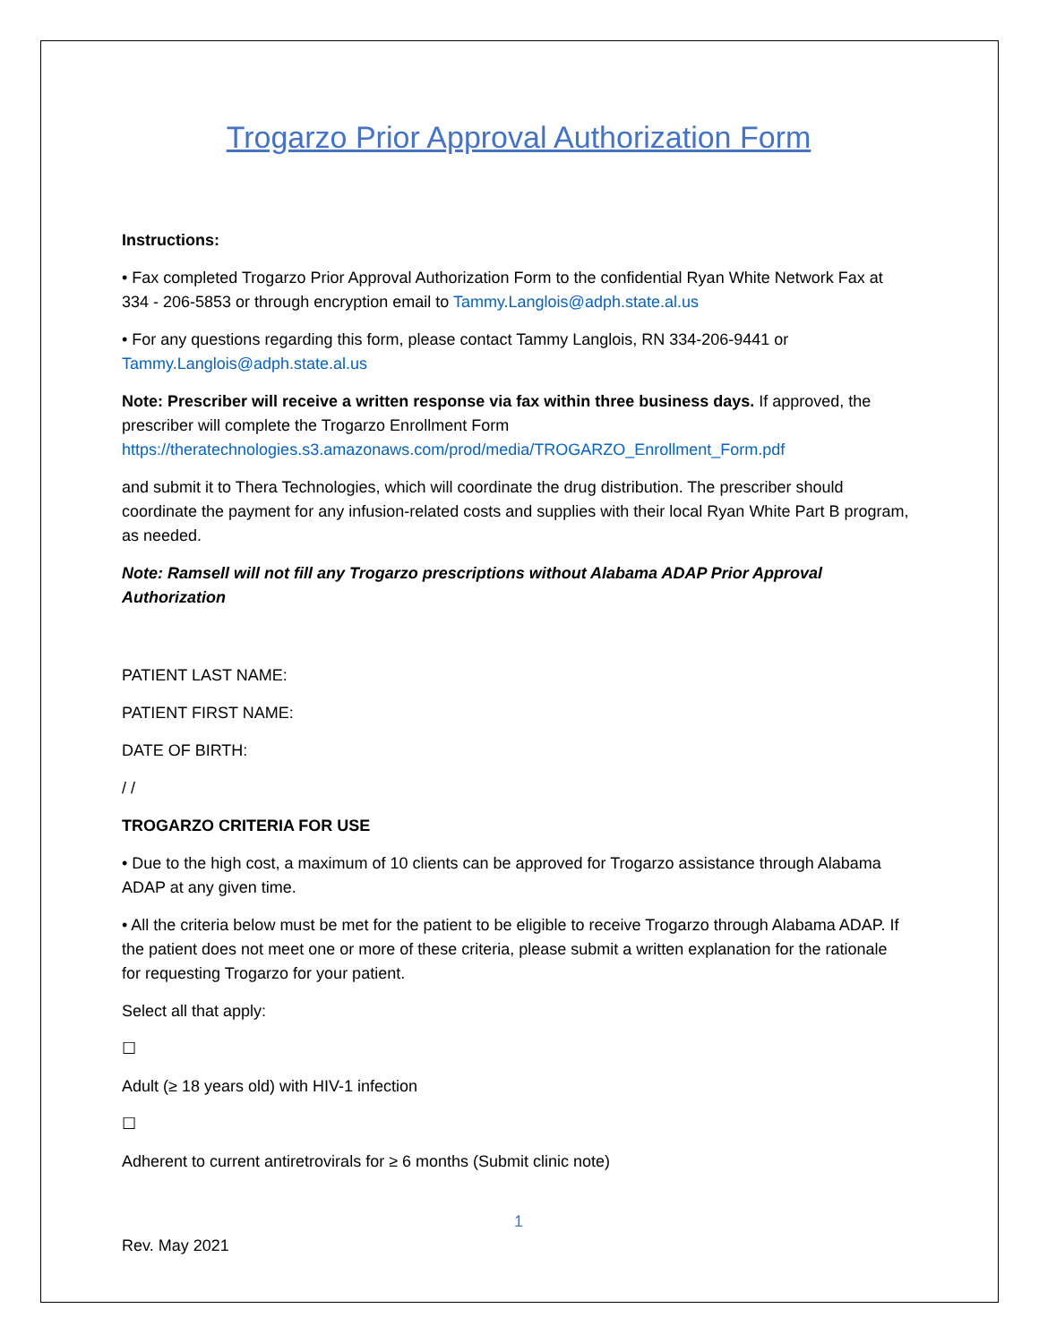Trogarzo Prior Approval Authorization Form
Instructions:
• Fax completed Trogarzo Prior Approval Authorization Form to the confidential Ryan White Network Fax at 334 - 206-5853 or through encryption email to Tammy.Langlois@adph.state.al.us
• For any questions regarding this form, please contact Tammy Langlois, RN 334-206-9441 or Tammy.Langlois@adph.state.al.us
Note: Prescriber will receive a written response via fax within three business days. If approved, the prescriber will complete the Trogarzo Enrollment Form https://theratechnologies.s3.amazonaws.com/prod/media/TROGARZO_Enrollment_Form.pdf
and submit it to Thera Technologies, which will coordinate the drug distribution. The prescriber should coordinate the payment for any infusion-related costs and supplies with their local Ryan White Part B program, as needed.
Note: Ramsell will not fill any Trogarzo prescriptions without Alabama ADAP Prior Approval Authorization
PATIENT LAST NAME:
PATIENT FIRST NAME:
DATE OF BIRTH:
/ /
TROGARZO CRITERIA FOR USE
• Due to the high cost, a maximum of 10 clients can be approved for Trogarzo assistance through Alabama ADAP at any given time.
• All the criteria below must be met for the patient to be eligible to receive Trogarzo through Alabama ADAP. If the patient does not meet one or more of these criteria, please submit a written explanation for the rationale for requesting Trogarzo for your patient.
Select all that apply:
☐
Adult (≥ 18 years old) with HIV-1 infection
☐
Adherent to current antiretrovirals for ≥ 6 months (Submit clinic note)
1
Rev. May 2021